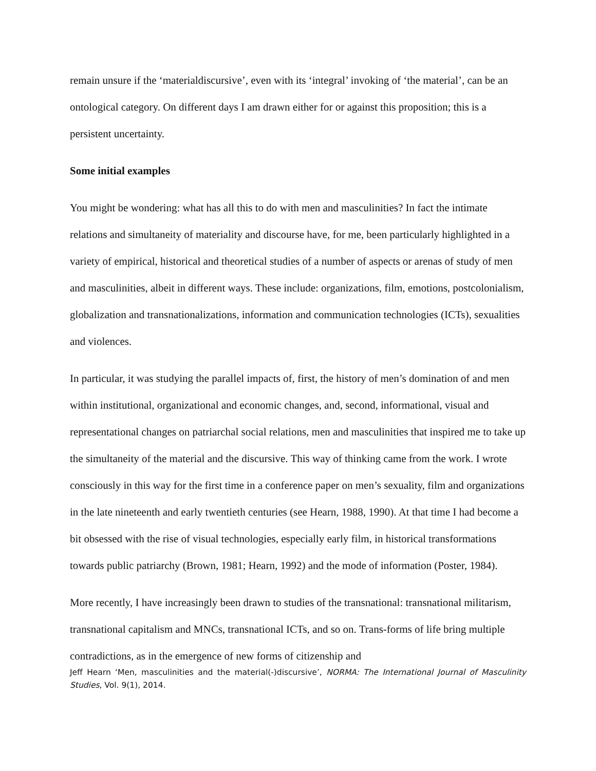remain unsure if the ‘materialdiscursive’, even with its ‘integral’ invoking of ‘the material’, can be an ontological category. On different days I am drawn either for or against this proposition; this is a persistent uncertainty.
Some initial examples
You might be wondering: what has all this to do with men and masculinities? In fact the intimate relations and simultaneity of materiality and discourse have, for me, been particularly highlighted in a variety of empirical, historical and theoretical studies of a number of aspects or arenas of study of men and masculinities, albeit in different ways. These include: organizations, film, emotions, postcolonialism, globalization and transnationalizations, information and communication technologies (ICTs), sexualities and violences.
In particular, it was studying the parallel impacts of, first, the history of men’s domination of and men within institutional, organizational and economic changes, and, second, informational, visual and representational changes on patriarchal social relations, men and masculinities that inspired me to take up the simultaneity of the material and the discursive. This way of thinking came from the work. I wrote consciously in this way for the first time in a conference paper on men’s sexuality, film and organizations in the late nineteenth and early twentieth centuries (see Hearn, 1988, 1990). At that time I had become a bit obsessed with the rise of visual technologies, especially early film, in historical transformations towards public patriarchy (Brown, 1981; Hearn, 1992) and the mode of information (Poster, 1984).
More recently, I have increasingly been drawn to studies of the transnational: transnational militarism, transnational capitalism and MNCs, transnational ICTs, and so on. Trans-forms of life bring multiple contradictions, as in the emergence of new forms of citizenship and
Jeff Hearn ‘Men, masculinities and the material(-)discursive’, NORMA: The International Journal of Masculinity Studies, Vol. 9(1), 2014.